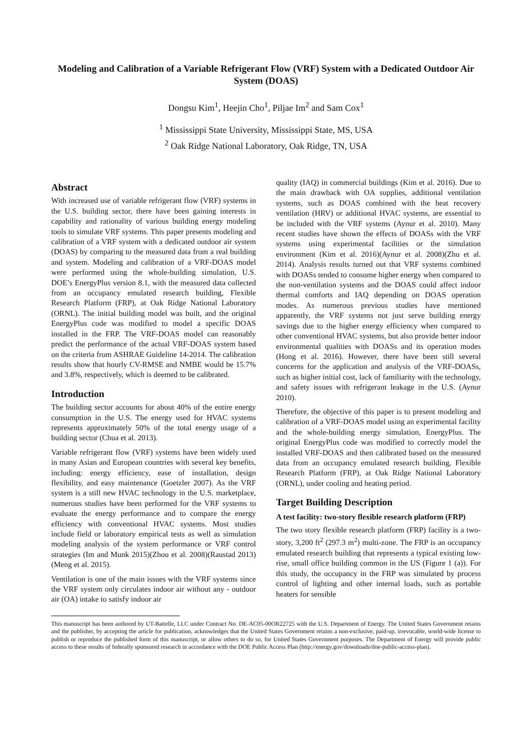Modeling and Calibration of a Variable Refrigerant Flow (VRF) System with a Dedicated Outdoor Air System (DOAS)
Dongsu Kim<sup>1</sup>, Heejin Cho<sup>1</sup>, Piljae Im<sup>2</sup> and Sam Cox<sup>1</sup>
<sup>1</sup> Mississippi State University, Mississippi State, MS, USA
<sup>2</sup> Oak Ridge National Laboratory, Oak Ridge, TN, USA
Abstract
With increased use of variable refrigerant flow (VRF) systems in the U.S. building sector, there have been gaining interests in capability and rationality of various building energy modeling tools to simulate VRF systems. This paper presents modeling and calibration of a VRF system with a dedicated outdoor air system (DOAS) by comparing to the measured data from a real building and system. Modeling and calibration of a VRF-DOAS model were performed using the whole-building simulation, U.S. DOE’s EnergyPlus version 8.1, with the measured data collected from an occupancy emulated research building, Flexible Research Platform (FRP), at Oak Ridge National Laboratory (ORNL). The initial building model was built, and the original EnergyPlus code was modified to model a specific DOAS installed in the FRP. The VRF-DOAS model can reasonably predict the performance of the actual VRF-DOAS system based on the criteria from ASHRAE Guideline 14-2014. The calibration results show that hourly CV-RMSE and NMBE would be 15.7% and 3.8%, respectively, which is deemed to be calibrated.
Introduction
The building sector accounts for about 40% of the entire energy consumption in the U.S. The energy used for HVAC systems represents approximately 50% of the total energy usage of a building sector (Chua et al. 2013).
Variable refrigerant flow (VRF) systems have been widely used in many Asian and European countries with several key benefits, including: energy efficiency, ease of installation, design flexibility, and easy maintenance (Goetzler 2007). As the VRF system is a still new HVAC technology in the U.S. marketplace, numerous studies have been performed for the VRF systems to evaluate the energy performance and to compare the energy efficiency with conventional HVAC systems. Most studies include field or laboratory empirical tests as well as simulation modeling analysis of the system performance or VRF control strategies (Im and Munk 2015)(Zhou et al. 2008)(Raustad 2013)(Meng et al. 2015).
Ventilation is one of the main issues with the VRF systems since the VRF system only circulates indoor air without any - outdoor air (OA) intake to satisfy indoor air
quality (IAQ) in commercial buildings (Kim et al. 2016). Due to the main drawback with OA supplies, additional ventilation systems, such as DOAS combined with the heat recovery ventilation (HRV) or additional HVAC systems, are essential to be included with the VRF systems (Aynur et al. 2010). Many recent studies have shown the effects of DOASs with the VRF systems using experimental facilities or the simulation environment (Kim et al. 2016)(Aynur et al. 2008)(Zhu et al. 2014). Analysis results turned out that VRF systems combined with DOASs tended to consume higher energy when compared to the non-ventilation systems and the DOAS could affect indoor thermal comforts and IAQ depending on DOAS operation modes. As numerous previous studies have mentioned apparently, the VRF systems not just serve building energy savings due to the higher energy efficiency when compared to other conventional HVAC systems, but also provide better indoor environmental qualities with DOASs and its operation modes (Hong et al. 2016). However, there have been still several concerns for the application and analysis of the VRF-DOASs, such as higher initial cost, lack of familiarity with the technology, and safety issues with refrigerant leakage in the U.S. (Aynur 2010).
Therefore, the objective of this paper is to present modeling and calibration of a VRF-DOAS model using an experimental facility and the whole-building energy simulation, EnergyPlus. The original EnergyPlus code was modified to correctly model the installed VRF-DOAS and then calibrated based on the measured data from an occupancy emulated research building, Flexible Research Platform (FRP), at Oak Ridge National Laboratory (ORNL), under cooling and heating period.
Target Building Description
A test facility: two-story flexible research platform (FRP)
The two story flexible research platform (FRP) facility is a two-story, 3,200 ft<sup>2</sup> (297.3 m<sup>2</sup>) multi-zone. The FRP is an occupancy emulated research building that represents a typical existing low-rise, small office building common in the US (Figure 1 (a)). For this study, the occupancy in the FRP was simulated by process control of lighting and other internal loads, such as portable heaters for sensible
This manuscript has been authored by UT-Battelle, LLC under Contract No. DE-AC05-00OR22725 with the U.S. Department of Energy. The United States Government retains and the publisher, by accepting the article for publication, acknowledges that the United States Government retains a non-exclusive, paid-up, irrevocable, world-wide license to publish or reproduce the published form of this manuscript, or allow others to do so, for United States Government purposes. The Department of Energy will provide public access to these results of federally sponsored research in accordance with the DOE Public Access Plan (http://energy.gov/downloads/doe-public-access-plan).